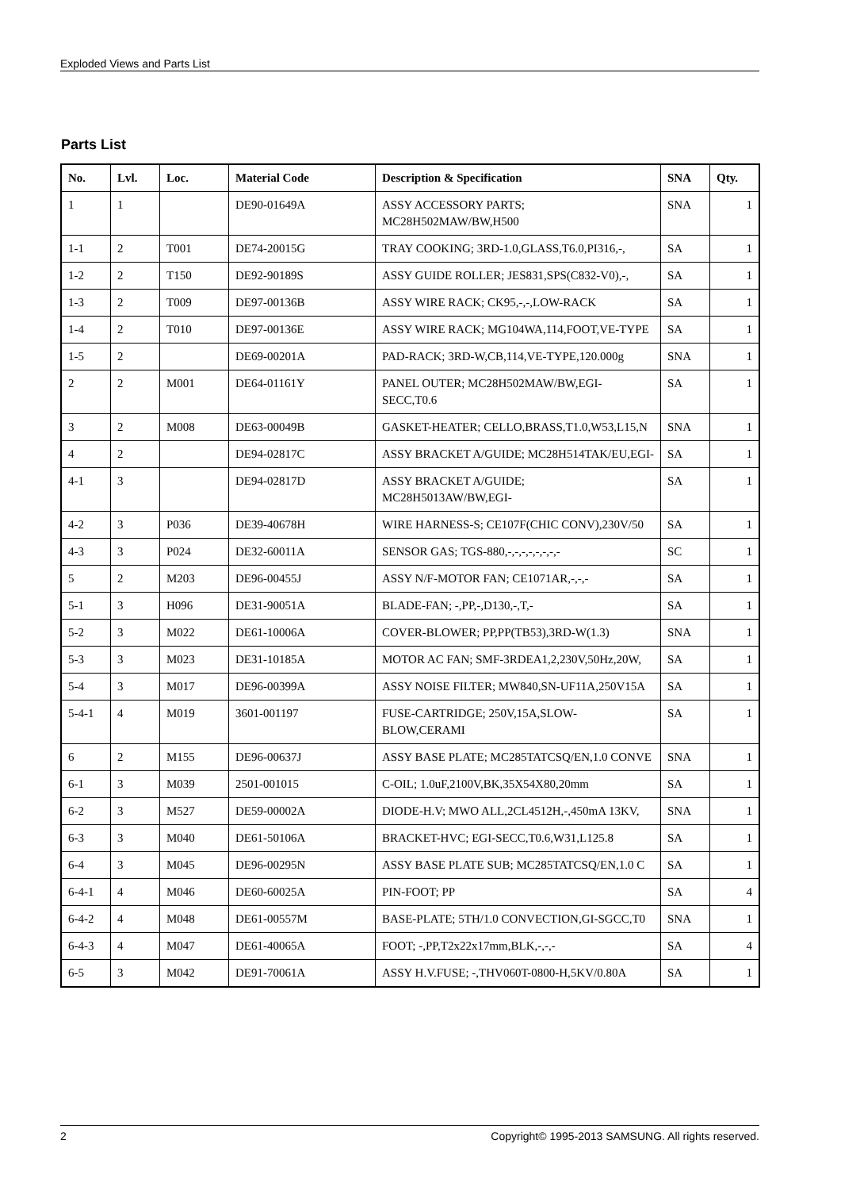Exploded Views and Parts List
Parts List
| No. | Lvl. | Loc. | Material Code | Description & Specification | SNA | Qty. |
| --- | --- | --- | --- | --- | --- | --- |
| 1 | 1 | | DE90-01649A | ASSY ACCESSORY PARTS; MC28H502MAW/BW,H500 | SNA | 1 |
| 1-1 | 2 | T001 | DE74-20015G | TRAY COOKING; 3RD-1.0,GLASS,T6.0,PI316,-, | SA | 1 |
| 1-2 | 2 | T150 | DE92-90189S | ASSY GUIDE ROLLER; JES831,SPS(C832-V0),-, | SA | 1 |
| 1-3 | 2 | T009 | DE97-00136B | ASSY WIRE RACK; CK95,-,-,LOW-RACK | SA | 1 |
| 1-4 | 2 | T010 | DE97-00136E | ASSY WIRE RACK; MG104WA,114,FOOT,VE-TYPE | SA | 1 |
| 1-5 | 2 | | DE69-00201A | PAD-RACK; 3RD-W,CB,114,VE-TYPE,120.000g | SNA | 1 |
| 2 | 2 | M001 | DE64-01161Y | PANEL OUTER; MC28H502MAW/BW,EGI-SECC,T0.6 | SA | 1 |
| 3 | 2 | M008 | DE63-00049B | GASKET-HEATER; CELLO,BRASS,T1.0,W53,L15,N | SNA | 1 |
| 4 | 2 | | DE94-02817C | ASSY BRACKET A/GUIDE; MC28H514TAK/EU,EGI- | SA | 1 |
| 4-1 | 3 | | DE94-02817D | ASSY BRACKET A/GUIDE; MC28H5013AW/BW,EGI- | SA | 1 |
| 4-2 | 3 | P036 | DE39-40678H | WIRE HARNESS-S; CE107F(CHIC CONV),230V/50 | SA | 1 |
| 4-3 | 3 | P024 | DE32-60011A | SENSOR GAS; TGS-880,-,-,-,-,-,-,-,- | SC | 1 |
| 5 | 2 | M203 | DE96-00455J | ASSY N/F-MOTOR FAN; CE1071AR,-,-,- | SA | 1 |
| 5-1 | 3 | H096 | DE31-90051A | BLADE-FAN; -,PP,-,D130,-,T,- | SA | 1 |
| 5-2 | 3 | M022 | DE61-10006A | COVER-BLOWER; PP,PP(TB53),3RD-W(1.3) | SNA | 1 |
| 5-3 | 3 | M023 | DE31-10185A | MOTOR AC FAN; SMF-3RDEA1,2,230V,50Hz,20W, | SA | 1 |
| 5-4 | 3 | M017 | DE96-00399A | ASSY NOISE FILTER; MW840,SN-UF11A,250V15A | SA | 1 |
| 5-4-1 | 4 | M019 | 3601-001197 | FUSE-CARTRIDGE; 250V,15A,SLOW-BLOW,CERAMI | SA | 1 |
| 6 | 2 | M155 | DE96-00637J | ASSY BASE PLATE; MC285TATCSQ/EN,1.0 CONVE | SNA | 1 |
| 6-1 | 3 | M039 | 2501-001015 | C-OIL; 1.0uF,2100V,BK,35X54X80,20mm | SA | 1 |
| 6-2 | 3 | M527 | DE59-00002A | DIODE-H.V; MWO ALL,2CL4512H,-,450mA 13KV, | SNA | 1 |
| 6-3 | 3 | M040 | DE61-50106A | BRACKET-HVC; EGI-SECC,T0.6,W31,L125.8 | SA | 1 |
| 6-4 | 3 | M045 | DE96-00295N | ASSY BASE PLATE SUB; MC285TATCSQ/EN,1.0 C | SA | 1 |
| 6-4-1 | 4 | M046 | DE60-60025A | PIN-FOOT; PP | SA | 4 |
| 6-4-2 | 4 | M048 | DE61-00557M | BASE-PLATE; 5TH/1.0 CONVECTION,GI-SGCC,T0 | SNA | 1 |
| 6-4-3 | 4 | M047 | DE61-40065A | FOOT; -,PP,T2x22x17mm,BLK,-,-,- | SA | 4 |
| 6-5 | 3 | M042 | DE91-70061A | ASSY H.V.FUSE; -,THV060T-0800-H,5KV/0.80A | SA | 1 |
2 Copyright© 1995-2013 SAMSUNG. All rights reserved.